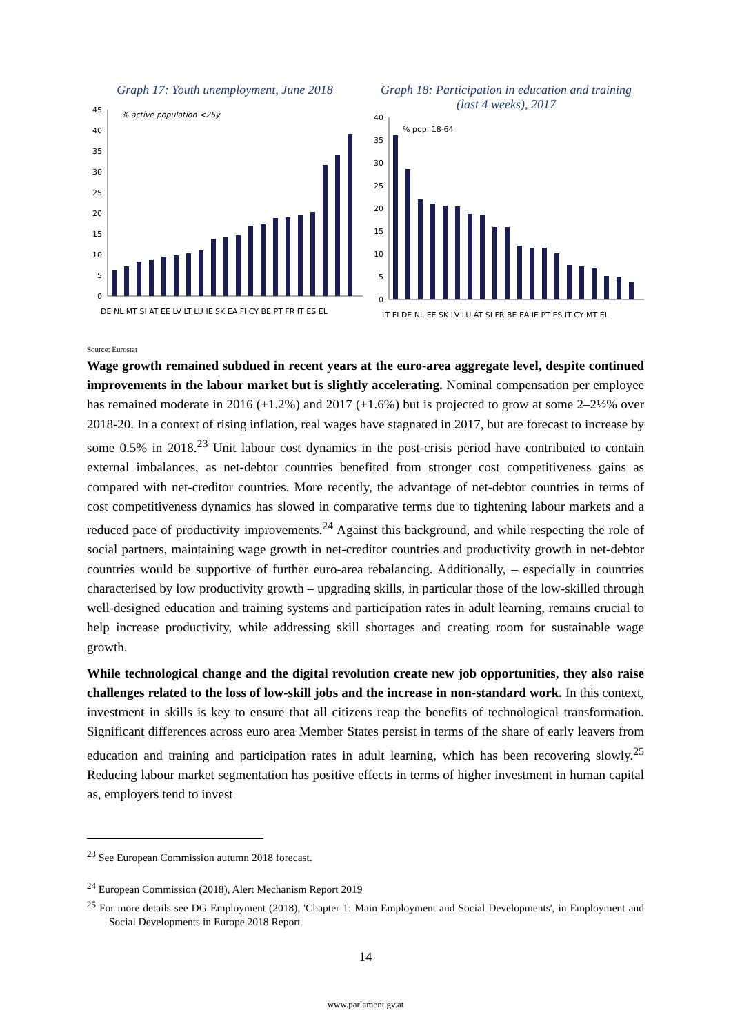Graph 17: Youth unemployment, June 2018
% active population <25y
45
40
35
30
25
20
15
10
5
0
DE NL MT SI AT EE LV LT LU IE SK EA FI CY BE PT FR IT ES EL
Graph 18: Participation in education and training (last 4 weeks), 2017
% pop. 18-64
40
35
30
25
20
15
10
5
0
LT FI DE NL EE SK LV LU AT SI FR BE EA IE PT ES IT CY MT EL
Source: Eurostat
Wage growth remained subdued in recent years at the euro-area aggregate level, despite continued improvements in the labour market but is slightly accelerating. Nominal compensation per employee has remained moderate in 2016 (+1.2%) and 2017 (+1.6%) but is projected to grow at some 2–2½% over 2018-20. In a context of rising inflation, real wages have stagnated in 2017, but are forecast to increase by some 0.5% in 2018.<sup>23</sup> Unit labour cost dynamics in the post-crisis period have contributed to contain external imbalances, as net-debtor countries benefited from stronger cost competitiveness gains as compared with net-creditor countries. More recently, the advantage of net-debtor countries in terms of cost competitiveness dynamics has slowed in comparative terms due to tightening labour markets and a reduced pace of productivity improvements.<sup>24</sup> Against this background, and while respecting the role of social partners, maintaining wage growth in net-creditor countries and productivity growth in net-debtor countries would be supportive of further euro-area rebalancing. Additionally, – especially in countries characterised by low productivity growth – upgrading skills, in particular those of the low-skilled through well-designed education and training systems and participation rates in adult learning, remains crucial to help increase productivity, while addressing skill shortages and creating room for sustainable wage growth.
While technological change and the digital revolution create new job opportunities, they also raise challenges related to the loss of low-skill jobs and the increase in non-standard work. In this context, investment in skills is key to ensure that all citizens reap the benefits of technological transformation. Significant differences across euro area Member States persist in terms of the share of early leavers from education and training and participation rates in adult learning, which has been recovering slowly.<sup>25</sup> Reducing labour market segmentation has positive effects in terms of higher investment in human capital as, employers tend to invest
<sup>23</sup> See European Commission autumn 2018 forecast.
<sup>24</sup> European Commission (2018), Alert Mechanism Report 2019
<sup>25</sup> For more details see DG Employment (2018), 'Chapter 1: Main Employment and Social Developments', in Employment and Social Developments in Europe 2018 Report
14
www.parlament.gv.at